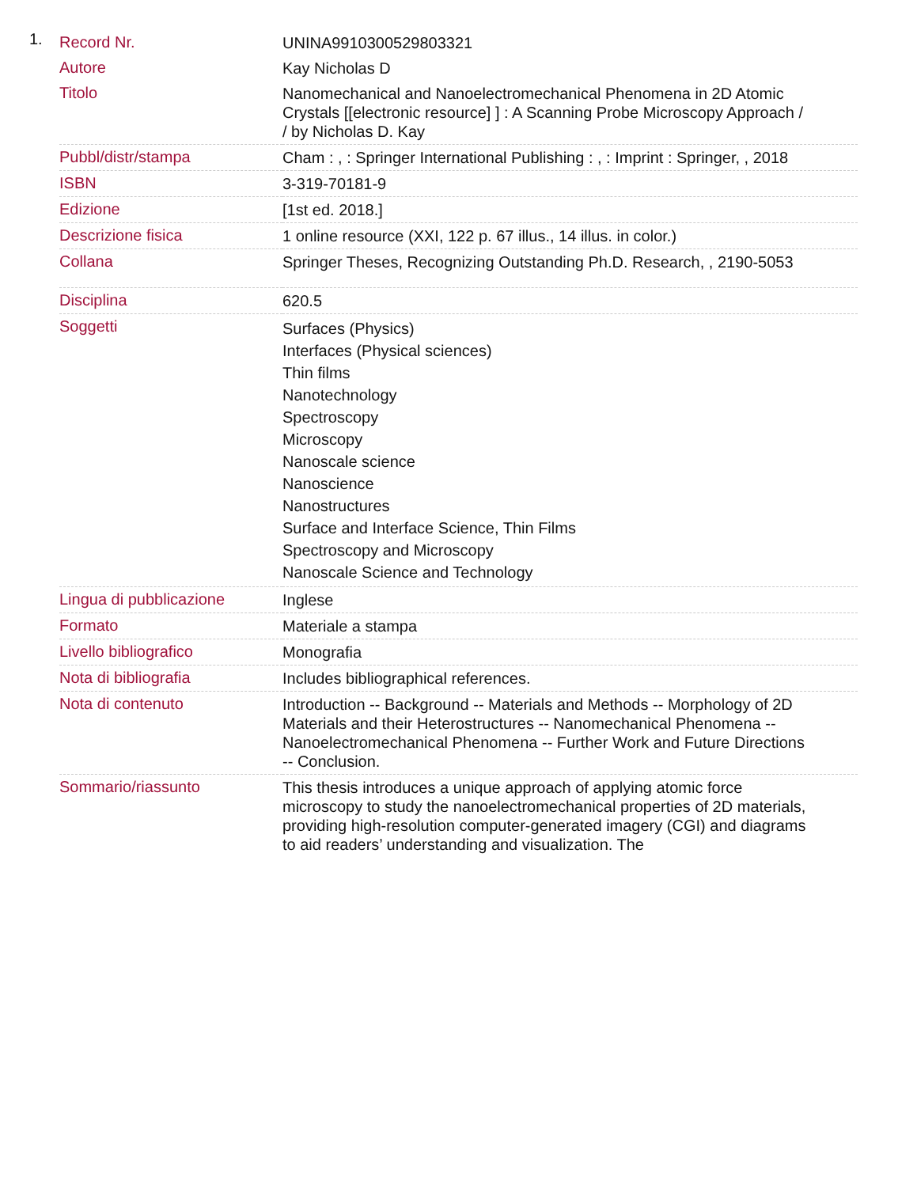1.
| Record Nr. | UNINA9910300529803321 |
| Autore | Kay Nicholas D |
| Titolo | Nanomechanical and Nanoelectromechanical Phenomena in 2D Atomic Crystals [[electronic resource] ] : A Scanning Probe Microscopy Approach / / by Nicholas D. Kay |
| Pubbl/distr/stampa | Cham : , : Springer International Publishing : , : Imprint : Springer, , 2018 |
| ISBN | 3-319-70181-9 |
| Edizione | [1st ed. 2018.] |
| Descrizione fisica | 1 online resource (XXI, 122 p. 67 illus., 14 illus. in color.) |
| Collana | Springer Theses, Recognizing Outstanding Ph.D. Research, , 2190-5053 |
| Disciplina | 620.5 |
| Soggetti | Surfaces (Physics) Interfaces (Physical sciences) Thin films Nanotechnology Spectroscopy Microscopy Nanoscale science Nanoscience Nanostructures Surface and Interface Science, Thin Films Spectroscopy and Microscopy Nanoscale Science and Technology |
| Lingua di pubblicazione | Inglese |
| Formato | Materiale a stampa |
| Livello bibliografico | Monografia |
| Nota di bibliografia | Includes bibliographical references. |
| Nota di contenuto | Introduction -- Background -- Materials and Methods -- Morphology of 2D Materials and their Heterostructures -- Nanomechanical Phenomena -- Nanoelectromechanical Phenomena -- Further Work and Future Directions -- Conclusion. |
| Sommario/riassunto | This thesis introduces a unique approach of applying atomic force microscopy to study the nanoelectromechanical properties of 2D materials, providing high-resolution computer-generated imagery (CGI) and diagrams to aid readers’ understanding and visualization. The |